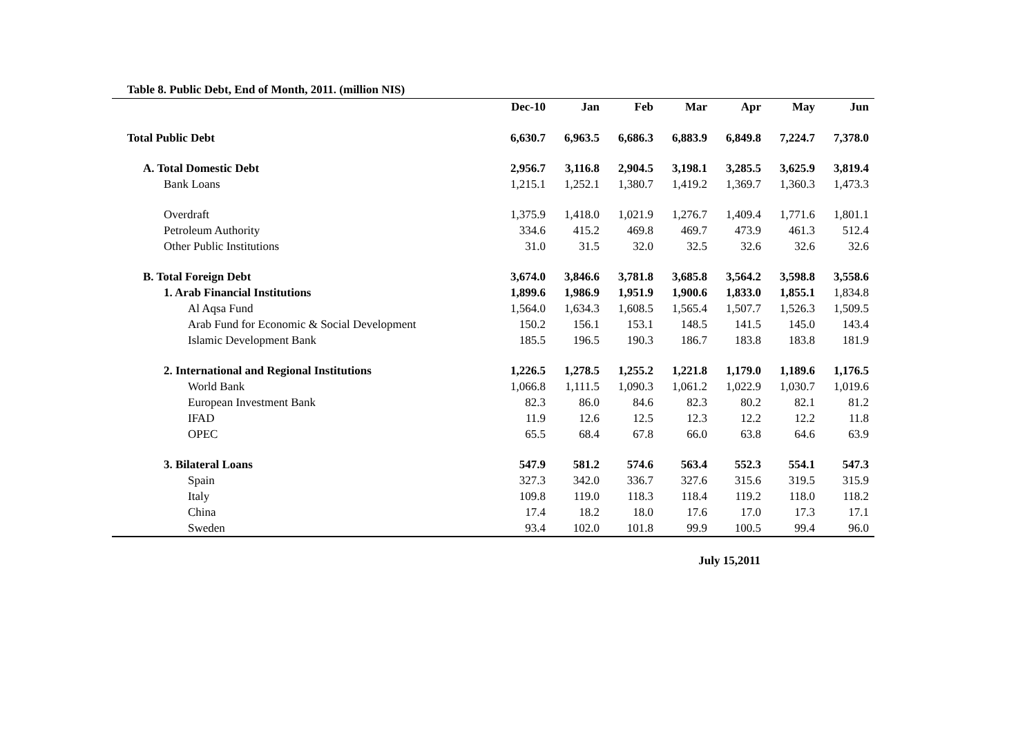Table 8. Public Debt, End of Month, 2011. (million NIS)
| | Dec-10 | Jan | Feb | Mar | Apr | May | Jun |
| --- | --- | --- | --- | --- | --- | --- | --- |
| Total Public Debt | 6,630.7 | 6,963.5 | 6,686.3 | 6,883.9 | 6,849.8 | 7,224.7 | 7,378.0 |
| A. Total Domestic Debt | 2,956.7 | 3,116.8 | 2,904.5 | 3,198.1 | 3,285.5 | 3,625.9 | 3,819.4 |
| Bank Loans | 1,215.1 | 1,252.1 | 1,380.7 | 1,419.2 | 1,369.7 | 1,360.3 | 1,473.3 |
| Overdraft | 1,375.9 | 1,418.0 | 1,021.9 | 1,276.7 | 1,409.4 | 1,771.6 | 1,801.1 |
| Petroleum Authority | 334.6 | 415.2 | 469.8 | 469.7 | 473.9 | 461.3 | 512.4 |
| Other Public Institutions | 31.0 | 31.5 | 32.0 | 32.5 | 32.6 | 32.6 | 32.6 |
| B. Total Foreign Debt | 3,674.0 | 3,846.6 | 3,781.8 | 3,685.8 | 3,564.2 | 3,598.8 | 3,558.6 |
| 1. Arab Financial Institutions | 1,899.6 | 1,986.9 | 1,951.9 | 1,900.6 | 1,833.0 | 1,855.1 | 1,834.8 |
| Al Aqsa Fund | 1,564.0 | 1,634.3 | 1,608.5 | 1,565.4 | 1,507.7 | 1,526.3 | 1,509.5 |
| Arab Fund for Economic & Social Development | 150.2 | 156.1 | 153.1 | 148.5 | 141.5 | 145.0 | 143.4 |
| Islamic Development Bank | 185.5 | 196.5 | 190.3 | 186.7 | 183.8 | 183.8 | 181.9 |
| 2. International and Regional Institutions | 1,226.5 | 1,278.5 | 1,255.2 | 1,221.8 | 1,179.0 | 1,189.6 | 1,176.5 |
| World Bank | 1,066.8 | 1,111.5 | 1,090.3 | 1,061.2 | 1,022.9 | 1,030.7 | 1,019.6 |
| European Investment Bank | 82.3 | 86.0 | 84.6 | 82.3 | 80.2 | 82.1 | 81.2 |
| IFAD | 11.9 | 12.6 | 12.5 | 12.3 | 12.2 | 12.2 | 11.8 |
| OPEC | 65.5 | 68.4 | 67.8 | 66.0 | 63.8 | 64.6 | 63.9 |
| 3. Bilateral Loans | 547.9 | 581.2 | 574.6 | 563.4 | 552.3 | 554.1 | 547.3 |
| Spain | 327.3 | 342.0 | 336.7 | 327.6 | 315.6 | 319.5 | 315.9 |
| Italy | 109.8 | 119.0 | 118.3 | 118.4 | 119.2 | 118.0 | 118.2 |
| China | 17.4 | 18.2 | 18.0 | 17.6 | 17.0 | 17.3 | 17.1 |
| Sweden | 93.4 | 102.0 | 101.8 | 99.9 | 100.5 | 99.4 | 96.0 |
July 15,2011